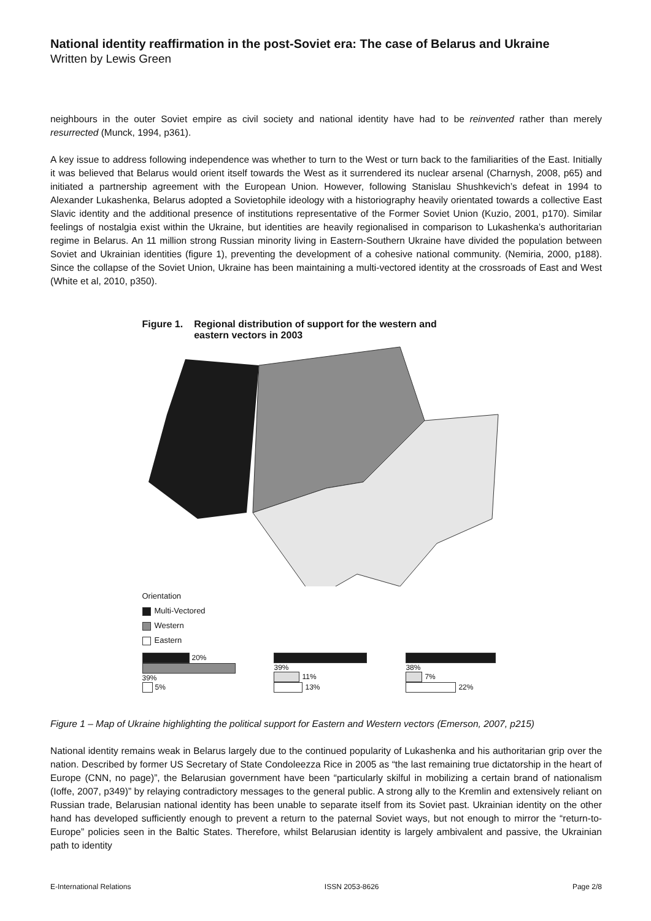National identity reaffirmation in the post-Soviet era: The case of Belarus and Ukraine
Written by Lewis Green
neighbours in the outer Soviet empire as civil society and national identity have had to be reinvented rather than merely resurrected (Munck, 1994, p361).
A key issue to address following independence was whether to turn to the West or turn back to the familiarities of the East. Initially it was believed that Belarus would orient itself towards the West as it surrendered its nuclear arsenal (Charnysh, 2008, p65) and initiated a partnership agreement with the European Union. However, following Stanislau Shushkevich’s defeat in 1994 to Alexander Lukashenka, Belarus adopted a Sovietophile ideology with a historiography heavily orientated towards a collective East Slavic identity and the additional presence of institutions representative of the Former Soviet Union (Kuzio, 2001, p170). Similar feelings of nostalgia exist within the Ukraine, but identities are heavily regionalised in comparison to Lukashenka’s authoritarian regime in Belarus. An 11 million strong Russian minority living in Eastern-Southern Ukraine have divided the population between Soviet and Ukrainian identities (figure 1), preventing the development of a cohesive national community. (Nemiria, 2000, p188). Since the collapse of the Soviet Union, Ukraine has been maintaining a multi-vectored identity at the crossroads of East and West (White et al, 2010, p350).
Figure 1. Regional distribution of support for the western and
eastern vectors in 2003
Orientation
Multi-Vectored
Western
Eastern
20%
39%
5%
39%
11%
13%
38%
7%
22%
Figure 1 – Map of Ukraine highlighting the political support for Eastern and Western vectors (Emerson, 2007, p215)
National identity remains weak in Belarus largely due to the continued popularity of Lukashenka and his authoritarian grip over the nation. Described by former US Secretary of State Condoleezza Rice in 2005 as “the last remaining true dictatorship in the heart of Europe (CNN, no page)”, the Belarusian government have been “particularly skilful in mobilizing a certain brand of nationalism (Ioffe, 2007, p349)” by relaying contradictory messages to the general public. A strong ally to the Kremlin and extensively reliant on Russian trade, Belarusian national identity has been unable to separate itself from its Soviet past. Ukrainian identity on the other hand has developed sufficiently enough to prevent a return to the paternal Soviet ways, but not enough to mirror the “return-to-Europe” policies seen in the Baltic States. Therefore, whilst Belarusian identity is largely ambivalent and passive, the Ukrainian path to identity
E-International Relations ISSN 2053-8626 Page 2/8